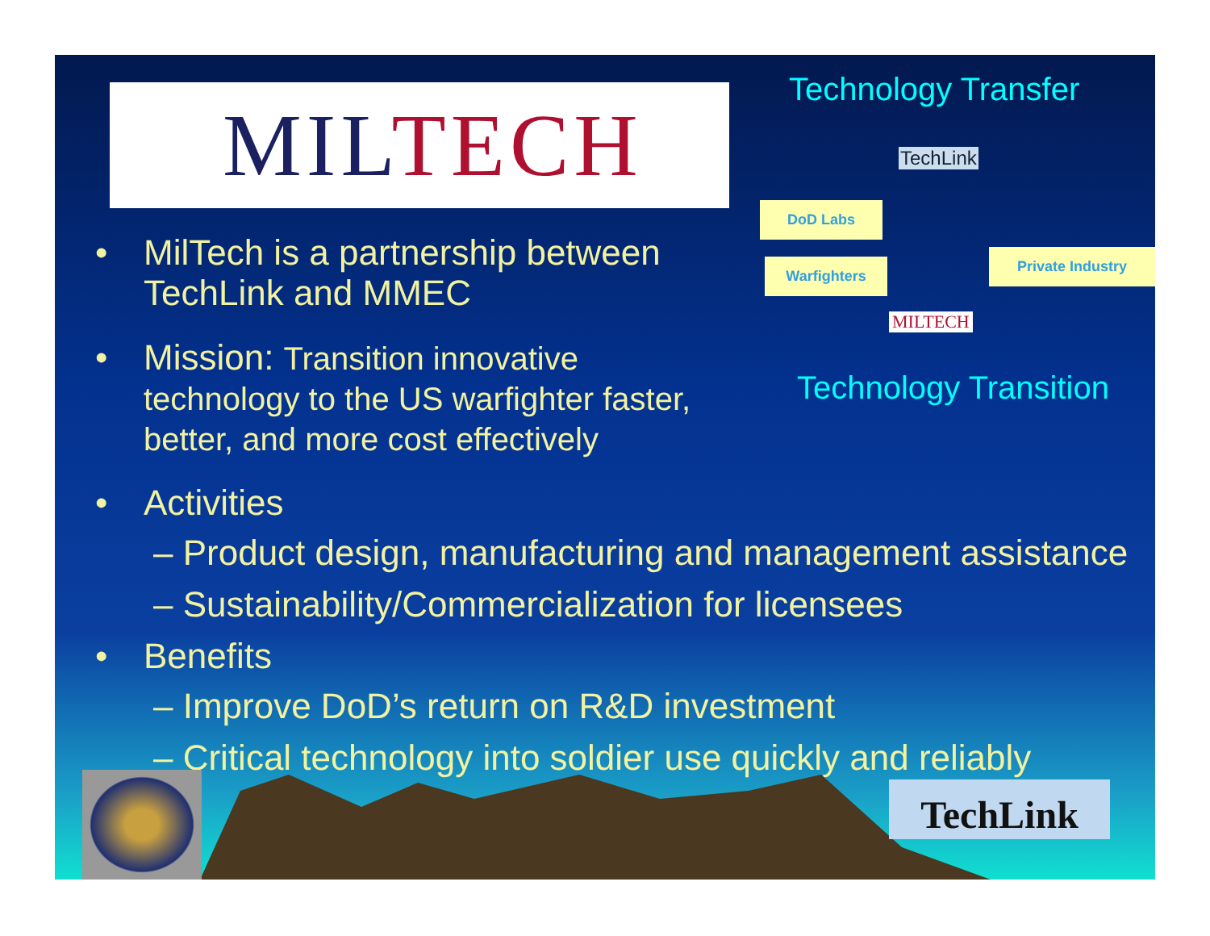MILTECH
• MilTech is a partnership between
TechLink and MMEC
• Mission: Transition innovative
technology to the US warfighter faster,
better, and more cost effectively
• Activities
– Product design, manufacturing and management assistance
– Sustainability/Commercialization for licensees
• Benefits
– Improve DoD’s return on R&D investment
– Critical technology into soldier use quickly and reliably
Technology Transfer
TechLink
DoD Labs
Private Industry
Warfighters
MILTECH
Technology Transition
TechLink